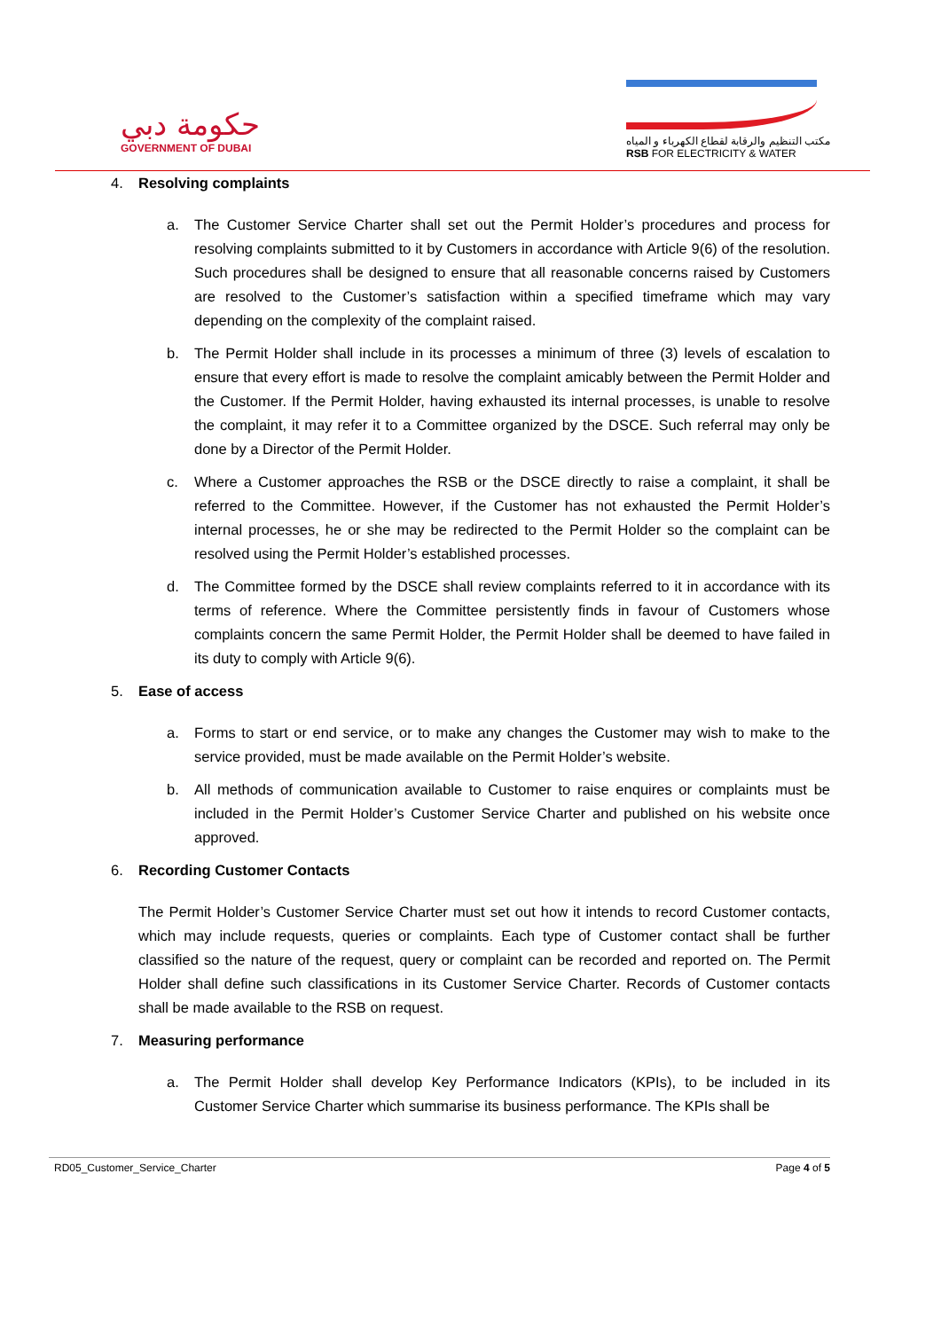حكومة دبي
GOVERNMENT OF DUBAI
مكتب التنظيم والرقابة لقطاع الكهرباء و المياه
RSB FOR ELECTRICITY & WATER
4. Resolving complaints
a. The Customer Service Charter shall set out the Permit Holder’s procedures and process for resolving complaints submitted to it by Customers in accordance with Article 9(6) of the resolution. Such procedures shall be designed to ensure that all reasonable concerns raised by Customers are resolved to the Customer’s satisfaction within a specified timeframe which may vary depending on the complexity of the complaint raised.
b. The Permit Holder shall include in its processes a minimum of three (3) levels of escalation to ensure that every effort is made to resolve the complaint amicably between the Permit Holder and the Customer. If the Permit Holder, having exhausted its internal processes, is unable to resolve the complaint, it may refer it to a Committee organized by the DSCE. Such referral may only be done by a Director of the Permit Holder.
c. Where a Customer approaches the RSB or the DSCE directly to raise a complaint, it shall be referred to the Committee. However, if the Customer has not exhausted the Permit Holder’s internal processes, he or she may be redirected to the Permit Holder so the complaint can be resolved using the Permit Holder’s established processes.
d. The Committee formed by the DSCE shall review complaints referred to it in accordance with its terms of reference. Where the Committee persistently finds in favour of Customers whose complaints concern the same Permit Holder, the Permit Holder shall be deemed to have failed in its duty to comply with Article 9(6).
5. Ease of access
a. Forms to start or end service, or to make any changes the Customer may wish to make to the service provided, must be made available on the Permit Holder’s website.
b. All methods of communication available to Customer to raise enquires or complaints must be included in the Permit Holder’s Customer Service Charter and published on his website once approved.
6. Recording Customer Contacts
The Permit Holder’s Customer Service Charter must set out how it intends to record Customer contacts, which may include requests, queries or complaints. Each type of Customer contact shall be further classified so the nature of the request, query or complaint can be recorded and reported on. The Permit Holder shall define such classifications in its Customer Service Charter. Records of Customer contacts shall be made available to the RSB on request.
7. Measuring performance
a. The Permit Holder shall develop Key Performance Indicators (KPIs), to be included in its Customer Service Charter which summarise its business performance. The KPIs shall be
RD05_Customer_Service_Charter Page 4 of 5